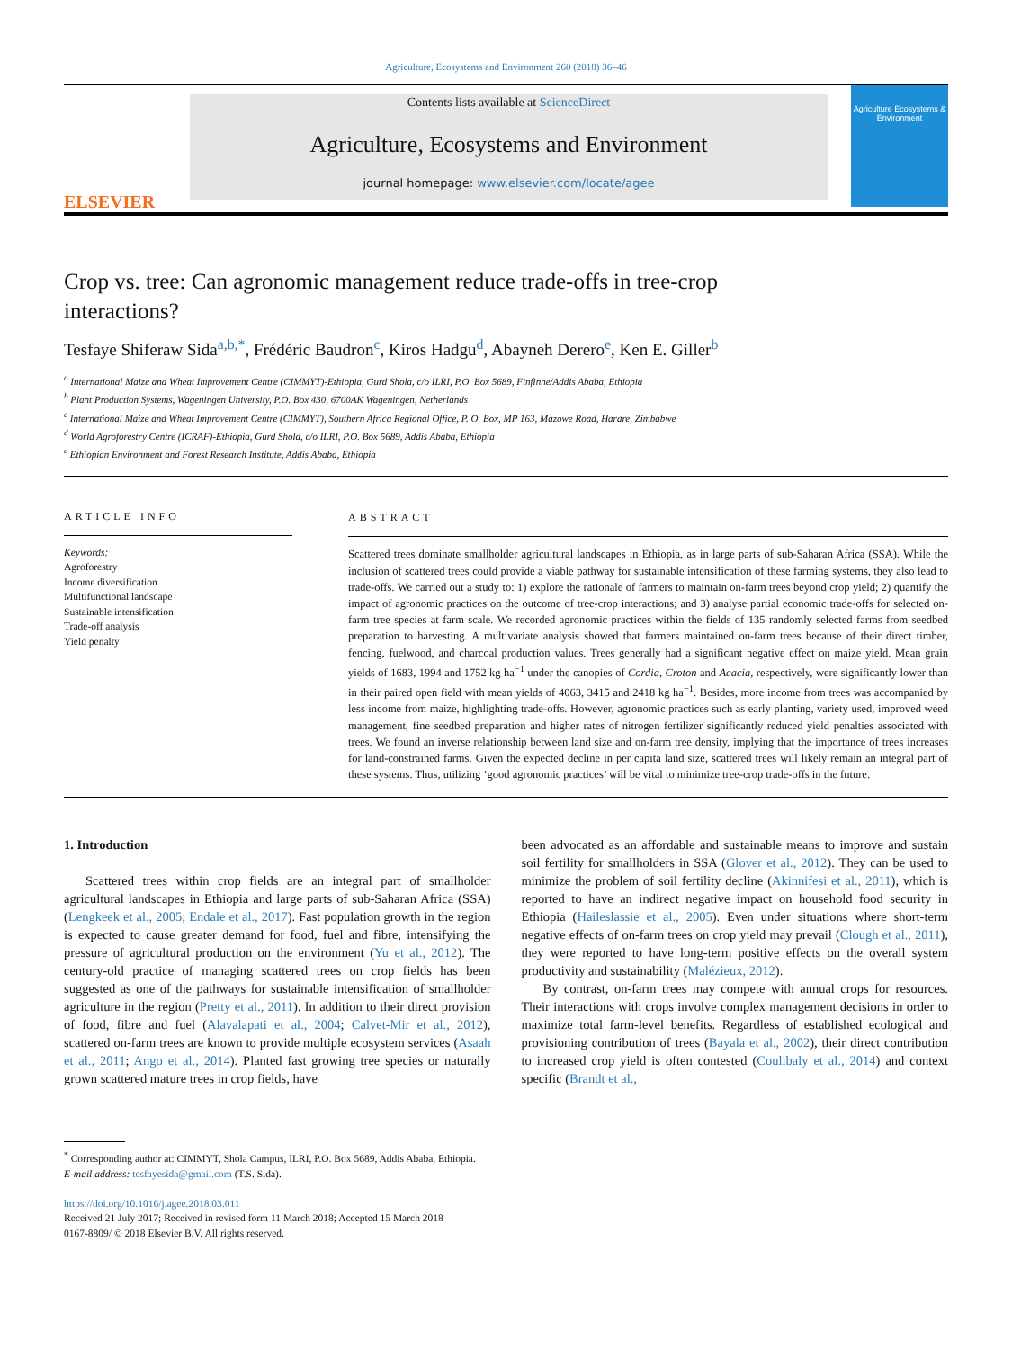Agriculture, Ecosystems and Environment 260 (2018) 36–46
ELSEVIER
Contents lists available at ScienceDirect
Agriculture, Ecosystems and Environment
journal homepage: www.elsevier.com/locate/agee
Agriculture Ecosystems & Environment
Crop vs. tree: Can agronomic management reduce trade-offs in tree-crop interactions?
Tesfaye Shiferaw Sida<sup>a,b,*</sup>, Frédéric Baudron<sup>c</sup>, Kiros Hadgu<sup>d</sup>, Abayneh Derero<sup>e</sup>, Ken E. Giller<sup>b</sup>
<sup>a</sup> International Maize and Wheat Improvement Centre (CIMMYT)-Ethiopia, Gurd Shola, c/o ILRI, P.O. Box 5689, Finfinne/Addis Ababa, Ethiopia
<sup>b</sup> Plant Production Systems, Wageningen University, P.O. Box 430, 6700AK Wageningen, Netherlands
<sup>c</sup> International Maize and Wheat Improvement Centre (CIMMYT), Southern Africa Regional Office, P. O. Box, MP 163, Mazowe Road, Harare, Zimbabwe
<sup>d</sup> World Agroforestry Centre (ICRAF)-Ethiopia, Gurd Shola, c/o ILRI, P.O. Box 5689, Addis Ababa, Ethiopia
<sup>e</sup> Ethiopian Environment and Forest Research Institute, Addis Ababa, Ethiopia
ARTICLE INFO
Keywords:
Agroforestry
Income diversification
Multifunctional landscape
Sustainable intensification
Trade-off analysis
Yield penalty
ABSTRACT
Scattered trees dominate smallholder agricultural landscapes in Ethiopia, as in large parts of sub-Saharan Africa (SSA). While the inclusion of scattered trees could provide a viable pathway for sustainable intensification of these farming systems, they also lead to trade-offs. We carried out a study to: 1) explore the rationale of farmers to maintain on-farm trees beyond crop yield; 2) quantify the impact of agronomic practices on the outcome of tree-crop interactions; and 3) analyse partial economic trade-offs for selected on-farm tree species at farm scale. We recorded agronomic practices within the fields of 135 randomly selected farms from seedbed preparation to harvesting. A multivariate analysis showed that farmers maintained on-farm trees because of their direct timber, fencing, fuelwood, and charcoal production values. Trees generally had a significant negative effect on maize yield. Mean grain yields of 1683, 1994 and 1752 kg ha<sup>−1</sup> under the canopies of Cordia, Croton and Acacia, respectively, were significantly lower than in their paired open field with mean yields of 4063, 3415 and 2418 kg ha<sup>−1</sup>. Besides, more income from trees was accompanied by less income from maize, highlighting trade-offs. However, agronomic practices such as early planting, variety used, improved weed management, fine seedbed preparation and higher rates of nitrogen fertilizer significantly reduced yield penalties associated with trees. We found an inverse relationship between land size and on-farm tree density, implying that the importance of trees increases for land-constrained farms. Given the expected decline in per capita land size, scattered trees will likely remain an integral part of these systems. Thus, utilizing ‘good agronomic practices’ will be vital to minimize tree-crop trade-offs in the future.
1. Introduction
Scattered trees within crop fields are an integral part of smallholder agricultural landscapes in Ethiopia and large parts of sub-Saharan Africa (SSA) (Lengkeek et al., 2005; Endale et al., 2017). Fast population growth in the region is expected to cause greater demand for food, fuel and fibre, intensifying the pressure of agricultural production on the environment (Yu et al., 2012). The century-old practice of managing scattered trees on crop fields has been suggested as one of the pathways for sustainable intensification of smallholder agriculture in the region (Pretty et al., 2011). In addition to their direct provision of food, fibre and fuel (Alavalapati et al., 2004; Calvet-Mir et al., 2012), scattered on-farm trees are known to provide multiple ecosystem services (Asaah et al., 2011; Ango et al., 2014). Planted fast growing tree species or naturally grown scattered mature trees in crop fields, have
been advocated as an affordable and sustainable means to improve and sustain soil fertility for smallholders in SSA (Glover et al., 2012). They can be used to minimize the problem of soil fertility decline (Akinnifesi et al., 2011), which is reported to have an indirect negative impact on household food security in Ethiopia (Haileslassie et al., 2005). Even under situations where short-term negative effects of on-farm trees on crop yield may prevail (Clough et al., 2011), they were reported to have long-term positive effects on the overall system productivity and sustainability (Malézieux, 2012).
By contrast, on-farm trees may compete with annual crops for resources. Their interactions with crops involve complex management decisions in order to maximize total farm-level benefits. Regardless of established ecological and provisioning contribution of trees (Bayala et al., 2002), their direct contribution to increased crop yield is often contested (Coulibaly et al., 2014) and context specific (Brandt et al.,
<sup>*</sup> Corresponding author at: CIMMYT, Shola Campus, ILRI, P.O. Box 5689, Addis Ababa, Ethiopia.
E-mail address: tesfayesida@gmail.com (T.S. Sida).
https://doi.org/10.1016/j.agee.2018.03.011
Received 21 July 2017; Received in revised form 11 March 2018; Accepted 15 March 2018
0167-8809/ © 2018 Elsevier B.V. All rights reserved.